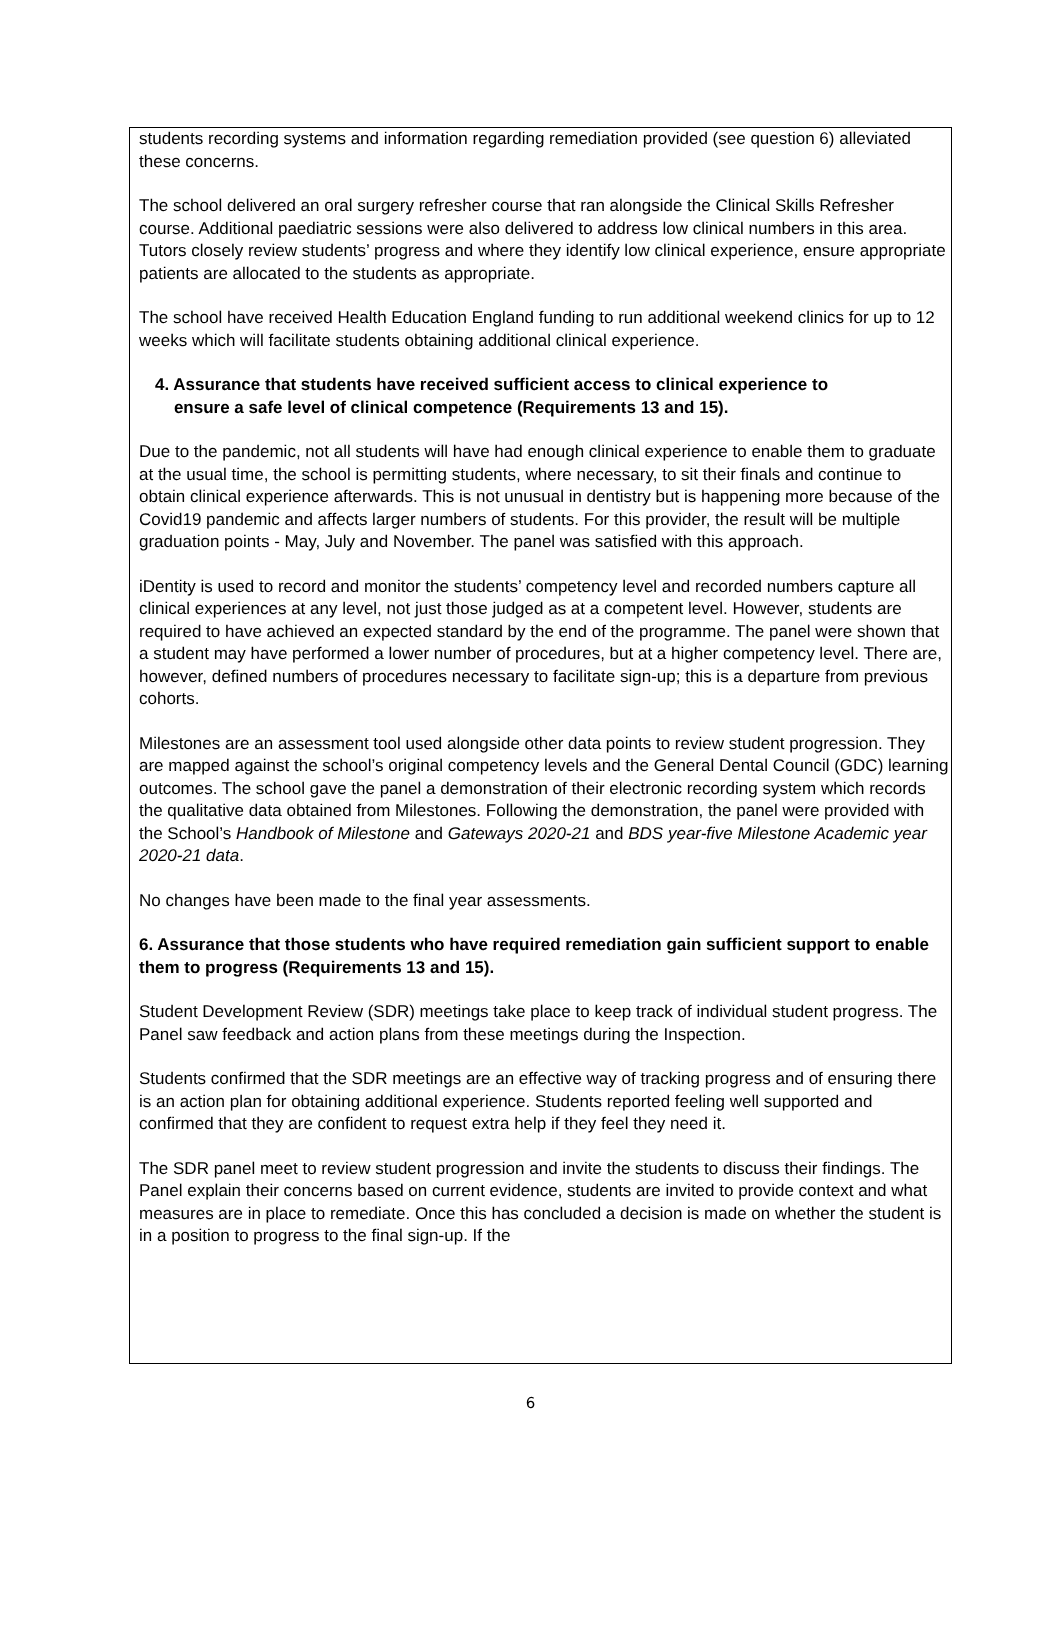students recording systems and information regarding remediation provided (see question 6) alleviated these concerns.
The school delivered an oral surgery refresher course that ran alongside the Clinical Skills Refresher course. Additional paediatric sessions were also delivered to address low clinical numbers in this area. Tutors closely review students’ progress and where they identify low clinical experience, ensure appropriate patients are allocated to the students as appropriate.
The school have received Health Education England funding to run additional weekend clinics for up to 12 weeks which will facilitate students obtaining additional clinical experience.
4. Assurance that students have received sufficient access to clinical experience to
ensure a safe level of clinical competence (Requirements 13 and 15).
Due to the pandemic, not all students will have had enough clinical experience to enable them to graduate at the usual time, the school is permitting students, where necessary, to sit their finals and continue to obtain clinical experience afterwards. This is not unusual in dentistry but is happening more because of the Covid19 pandemic and affects larger numbers of students. For this provider, the result will be multiple graduation points - May, July and November. The panel was satisfied with this approach.
iDentity is used to record and monitor the students’ competency level and recorded numbers capture all clinical experiences at any level, not just those judged as at a competent level. However, students are required to have achieved an expected standard by the end of the programme. The panel were shown that a student may have performed a lower number of procedures, but at a higher competency level. There are, however, defined numbers of procedures necessary to facilitate sign-up; this is a departure from previous cohorts.
Milestones are an assessment tool used alongside other data points to review student progression. They are mapped against the school’s original competency levels and the General Dental Council (GDC) learning outcomes. The school gave the panel a demonstration of their electronic recording system which records the qualitative data obtained from Milestones. Following the demonstration, the panel were provided with the School’s Handbook of Milestone and Gateways 2020-21 and BDS year-five Milestone Academic year 2020-21 data.
No changes have been made to the final year assessments.
6. Assurance that those students who have required remediation gain sufficient support to enable them to progress (Requirements 13 and 15).
Student Development Review (SDR) meetings take place to keep track of individual student progress. The Panel saw feedback and action plans from these meetings during the Inspection.
Students confirmed that the SDR meetings are an effective way of tracking progress and of ensuring there is an action plan for obtaining additional experience. Students reported feeling well supported and confirmed that they are confident to request extra help if they feel they need it.
The SDR panel meet to review student progression and invite the students to discuss their findings. The Panel explain their concerns based on current evidence, students are invited to provide context and what measures are in place to remediate. Once this has concluded a decision is made on whether the student is in a position to progress to the final sign-up. If the
6